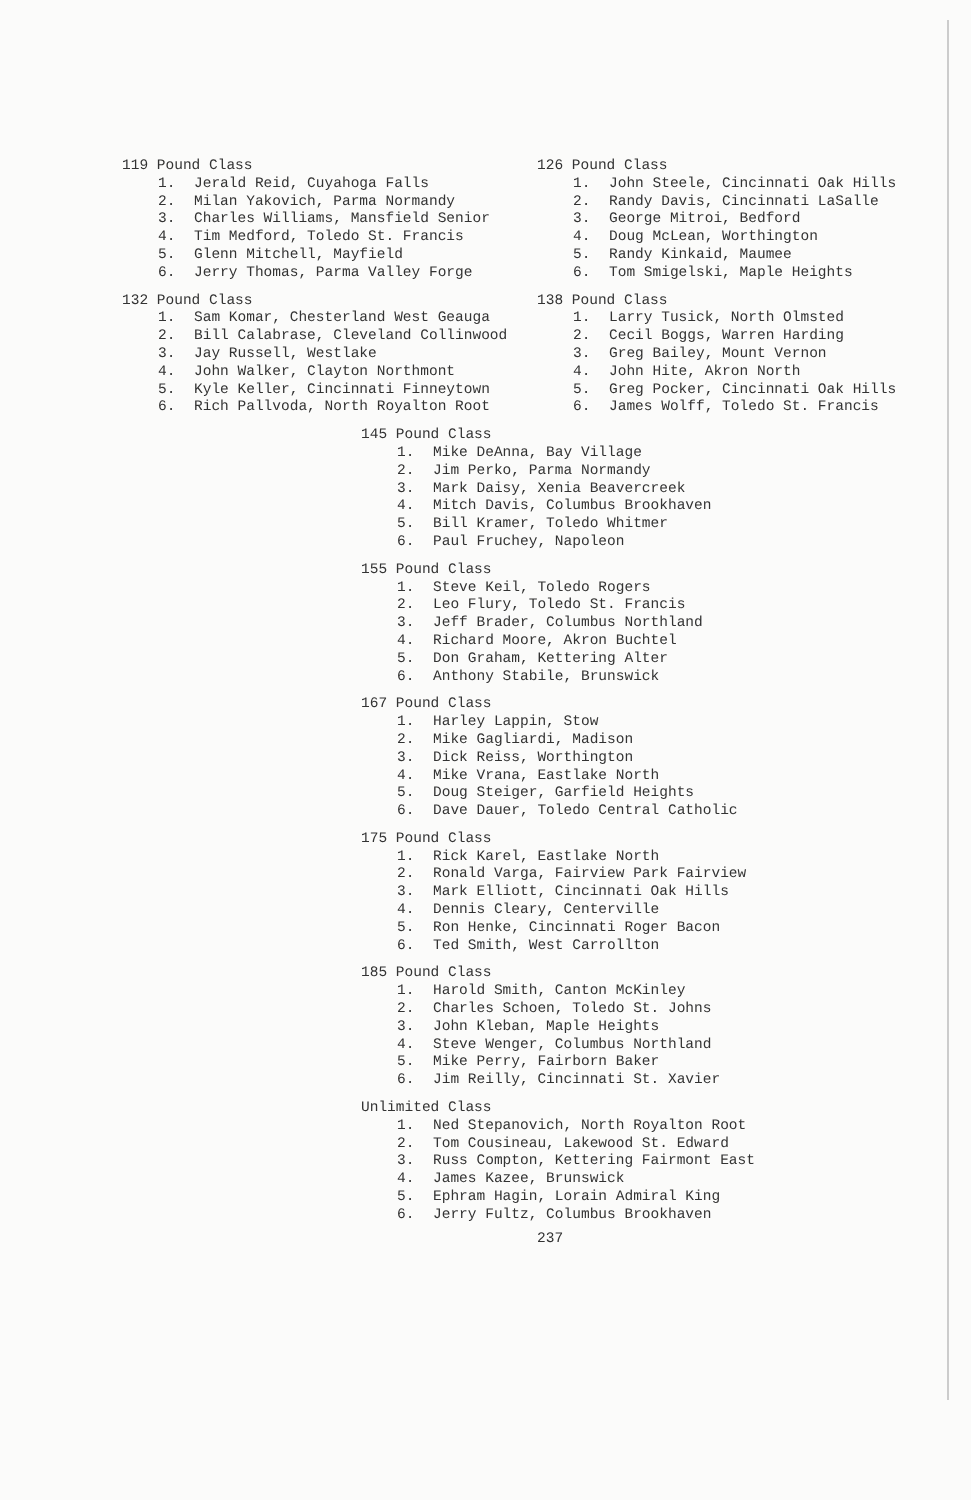119 Pound Class
1. Jerald Reid, Cuyahoga Falls
2. Milan Yakovich, Parma Normandy
3. Charles Williams, Mansfield Senior
4. Tim Medford, Toledo St. Francis
5. Glenn Mitchell, Mayfield
6. Jerry Thomas, Parma Valley Forge
132 Pound Class
1. Sam Komar, Chesterland West Geauga
2. Bill Calabrase, Cleveland Collinwood
3. Jay Russell, Westlake
4. John Walker, Clayton Northmont
5. Kyle Keller, Cincinnati Finneytown
6. Rich Pallvoda, North Royalton Root
126 Pound Class
1. John Steele, Cincinnati Oak Hills
2. Randy Davis, Cincinnati LaSalle
3. George Mitroi, Bedford
4. Doug McLean, Worthington
5. Randy Kinkaid, Maumee
6. Tom Smigelski, Maple Heights
138 Pound Class
1. Larry Tusick, North Olmsted
2. Cecil Boggs, Warren Harding
3. Greg Bailey, Mount Vernon
4. John Hite, Akron North
5. Greg Pocker, Cincinnati Oak Hills
6. James Wolff, Toledo St. Francis
145 Pound Class
1. Mike DeAnna, Bay Village
2. Jim Perko, Parma Normandy
3. Mark Daisy, Xenia Beavercreek
4. Mitch Davis, Columbus Brookhaven
5. Bill Kramer, Toledo Whitmer
6. Paul Fruchey, Napoleon
155 Pound Class
1. Steve Keil, Toledo Rogers
2. Leo Flury, Toledo St. Francis
3. Jeff Brader, Columbus Northland
4. Richard Moore, Akron Buchtel
5. Don Graham, Kettering Alter
6. Anthony Stabile, Brunswick
167 Pound Class
1. Harley Lappin, Stow
2. Mike Gagliardi, Madison
3. Dick Reiss, Worthington
4. Mike Vrana, Eastlake North
5. Doug Steiger, Garfield Heights
6. Dave Dauer, Toledo Central Catholic
175 Pound Class
1. Rick Karel, Eastlake North
2. Ronald Varga, Fairview Park Fairview
3. Mark Elliott, Cincinnati Oak Hills
4. Dennis Cleary, Centerville
5. Ron Henke, Cincinnati Roger Bacon
6. Ted Smith, West Carrollton
185 Pound Class
1. Harold Smith, Canton McKinley
2. Charles Schoen, Toledo St. Johns
3. John Kleban, Maple Heights
4. Steve Wenger, Columbus Northland
5. Mike Perry, Fairborn Baker
6. Jim Reilly, Cincinnati St. Xavier
Unlimited Class
1. Ned Stepanovich, North Royalton Root
2. Tom Cousineau, Lakewood St. Edward
3. Russ Compton, Kettering Fairmont East
4. James Kazee, Brunswick
5. Ephram Hagin, Lorain Admiral King
6. Jerry Fultz, Columbus Brookhaven
237